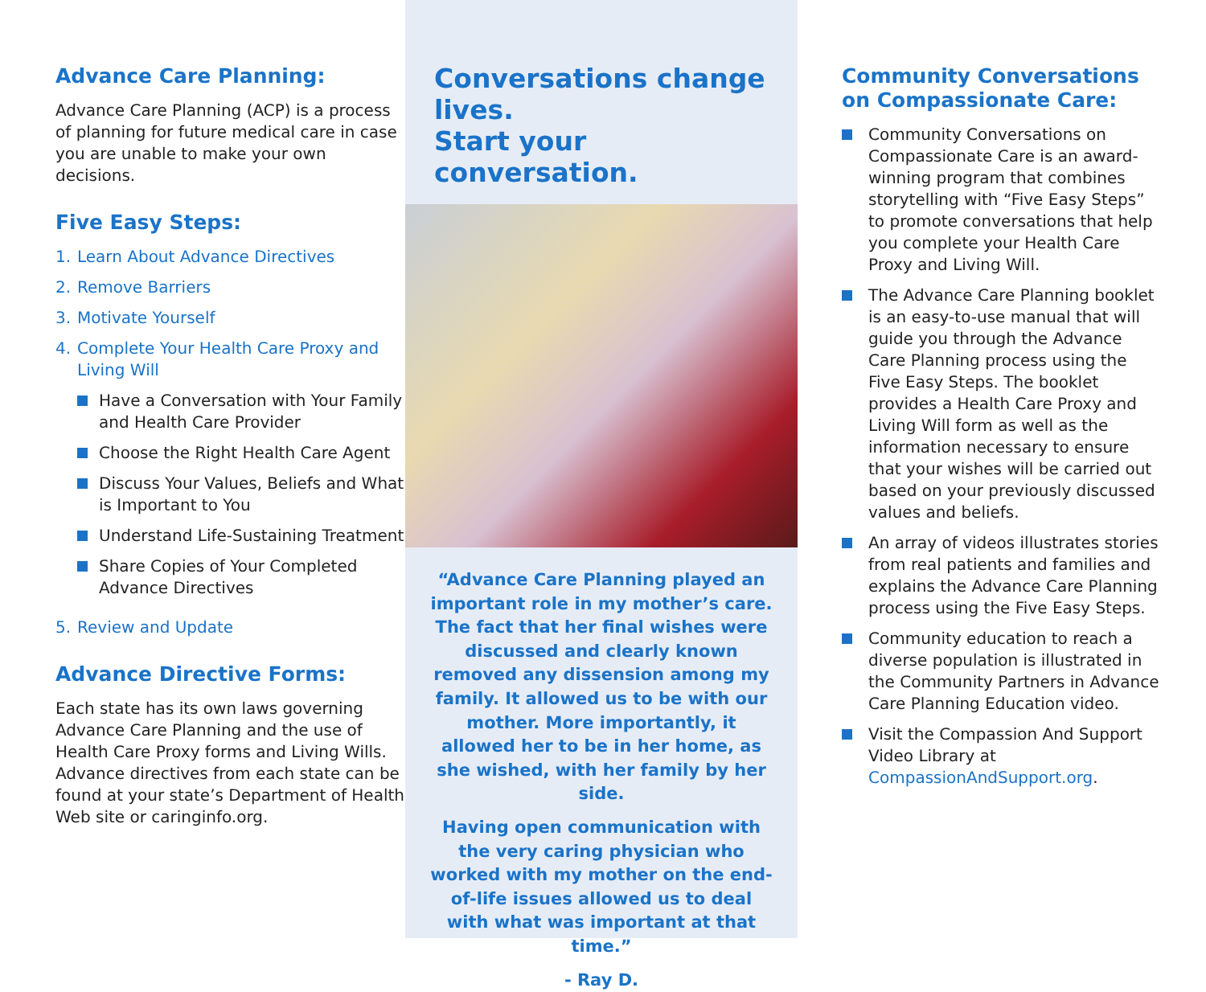Advance Care Planning:
Advance Care Planning (ACP) is a process of planning for future medical care in case you are unable to make your own decisions.
Five Easy Steps:
1. Learn About Advance Directives
2. Remove Barriers
3. Motivate Yourself
4. Complete Your Health Care Proxy and Living Will
Have a Conversation with Your Family and Health Care Provider
Choose the Right Health Care Agent
Discuss Your Values, Beliefs and What is Important to You
Understand Life-Sustaining Treatment
Share Copies of Your Completed Advance Directives
5. Review and Update
Advance Directive Forms:
Each state has its own laws governing Advance Care Planning and the use of Health Care Proxy forms and Living Wills. Advance directives from each state can be found at your state’s Department of Health Web site or caringinfo.org.
Conversations change lives.
Start your conversation.
“Advance Care Planning played an important role in my mother’s care. The fact that her final wishes were discussed and clearly known removed any dissension among my family. It allowed us to be with our mother. More importantly, it allowed her to be in her home, as she wished, with her family by her side.
Having open communication with the very caring physician who worked with my mother on the end-of-life issues allowed us to deal with what was important at that time.”
- Ray D.
Community Conversations on Compassionate Care:
Community Conversations on Compassionate Care is an award-winning program that combines storytelling with “Five Easy Steps” to promote conversations that help you complete your Health Care Proxy and Living Will.
The Advance Care Planning booklet is an easy-to-use manual that will guide you through the Advance Care Planning process using the Five Easy Steps. The booklet provides a Health Care Proxy and Living Will form as well as the information necessary to ensure that your wishes will be carried out based on your previously discussed values and beliefs.
An array of videos illustrates stories from real patients and families and explains the Advance Care Planning process using the Five Easy Steps.
Community education to reach a diverse population is illustrated in the Community Partners in Advance Care Planning Education video.
Visit the Compassion And Support Video Library at CompassionAndSupport.org.